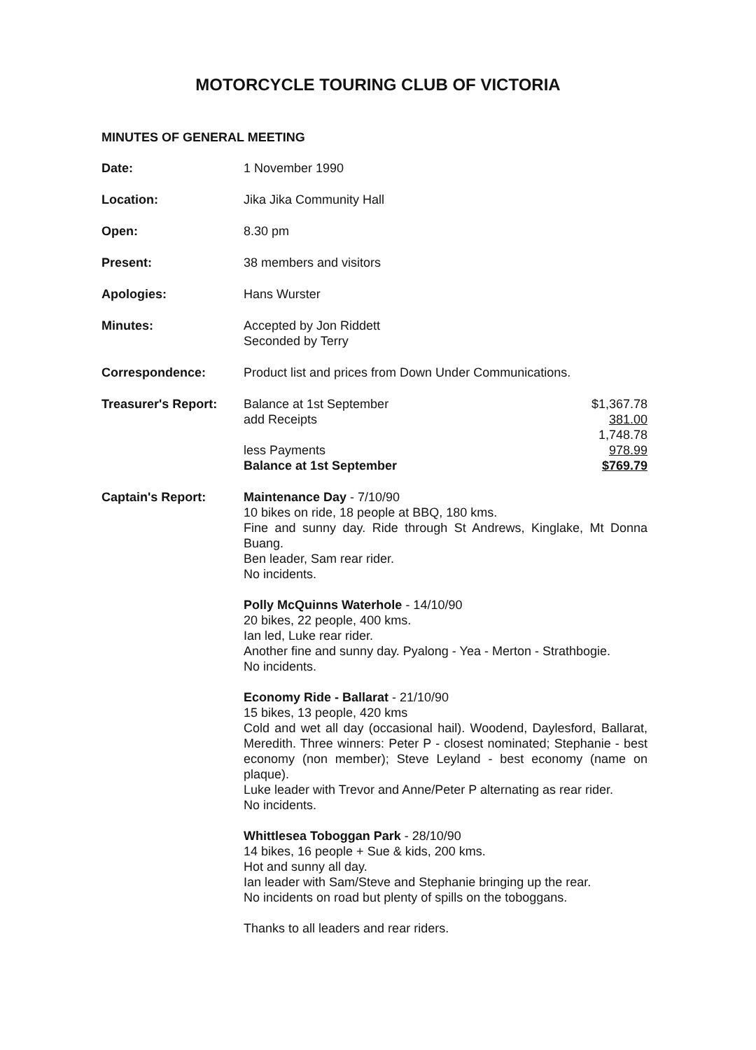MOTORCYCLE TOURING CLUB OF VICTORIA
MINUTES OF GENERAL MEETING
Date: 1 November 1990
Location: Jika Jika Community Hall
Open: 8.30 pm
Present: 38 members and visitors
Apologies: Hans Wurster
Minutes: Accepted by Jon Riddett
Seconded by Terry
Correspondence: Product list and prices from Down Under Communications.
Treasurer's Report:
| Balance at 1st September | $1,367.78 |
| add Receipts | 381.00 |
| | 1,748.78 |
| less Payments | 978.99 |
| Balance at 1st September | $769.79 |
Captain's Report: Maintenance Day - 7/10/90
10 bikes on ride, 18 people at BBQ, 180 kms.
Fine and sunny day. Ride through St Andrews, Kinglake, Mt Donna Buang.
Ben leader, Sam rear rider.
No incidents.
Polly McQuinns Waterhole - 14/10/90
20 bikes, 22 people, 400 kms.
Ian led, Luke rear rider.
Another fine and sunny day. Pyalong - Yea - Merton - Strathbogie.
No incidents.
Economy Ride - Ballarat - 21/10/90
15 bikes, 13 people, 420 kms
Cold and wet all day (occasional hail). Woodend, Daylesford, Ballarat, Meredith. Three winners: Peter P - closest nominated; Stephanie - best economy (non member); Steve Leyland - best economy (name on plaque).
Luke leader with Trevor and Anne/Peter P alternating as rear rider.
No incidents.
Whittlesea Toboggan Park - 28/10/90
14 bikes, 16 people + Sue & kids, 200 kms.
Hot and sunny all day.
Ian leader with Sam/Steve and Stephanie bringing up the rear.
No incidents on road but plenty of spills on the toboggans.
Thanks to all leaders and rear riders.